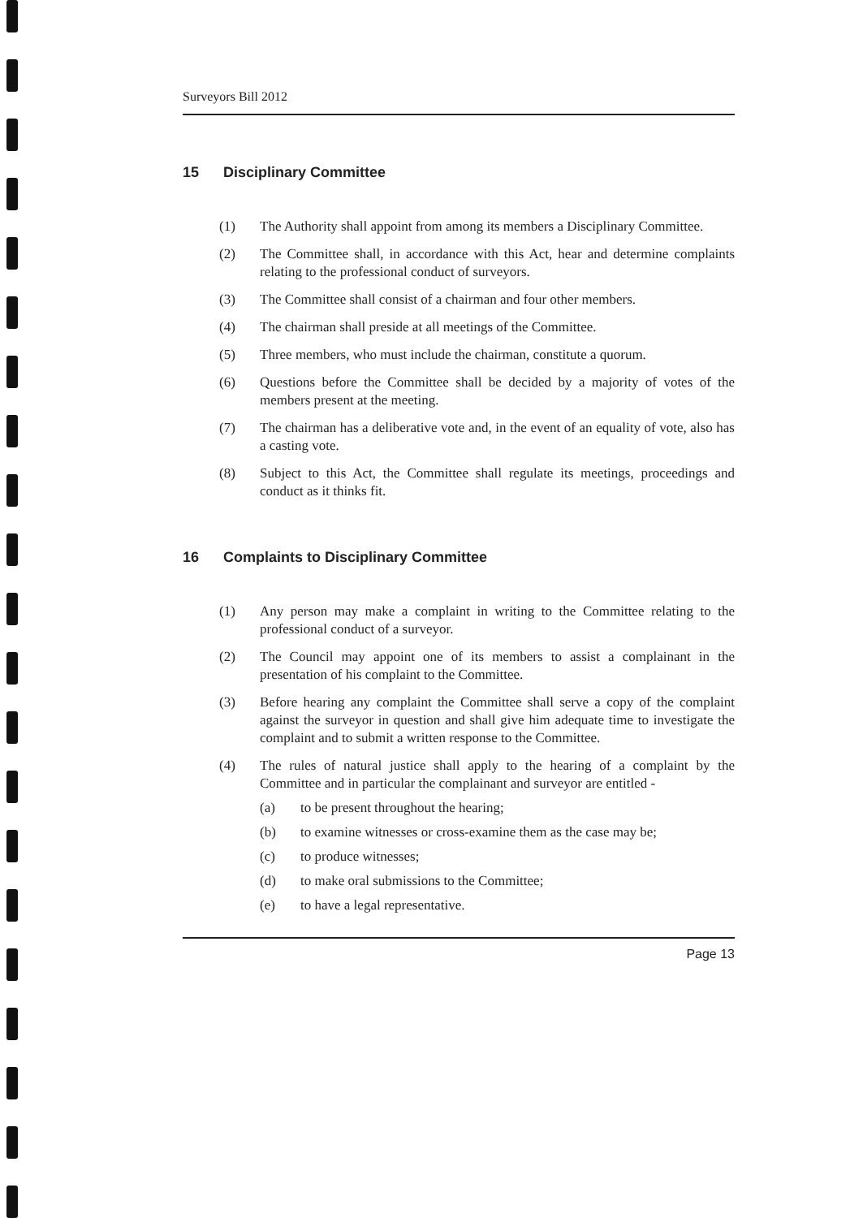Surveyors Bill 2012
15 Disciplinary Committee
(1) The Authority shall appoint from among its members a Disciplinary Committee.
(2) The Committee shall, in accordance with this Act, hear and determine complaints relating to the professional conduct of surveyors.
(3) The Committee shall consist of a chairman and four other members.
(4) The chairman shall preside at all meetings of the Committee.
(5) Three members, who must include the chairman, constitute a quorum.
(6) Questions before the Committee shall be decided by a majority of votes of the members present at the meeting.
(7) The chairman has a deliberative vote and, in the event of an equality of vote, also has a casting vote.
(8) Subject to this Act, the Committee shall regulate its meetings, proceedings and conduct as it thinks fit.
16 Complaints to Disciplinary Committee
(1) Any person may make a complaint in writing to the Committee relating to the professional conduct of a surveyor.
(2) The Council may appoint one of its members to assist a complainant in the presentation of his complaint to the Committee.
(3) Before hearing any complaint the Committee shall serve a copy of the complaint against the surveyor in question and shall give him adequate time to investigate the complaint and to submit a written response to the Committee.
(4) The rules of natural justice shall apply to the hearing of a complaint by the Committee and in particular the complainant and surveyor are entitled -
(a) to be present throughout the hearing;
(b) to examine witnesses or cross-examine them as the case may be;
(c) to produce witnesses;
(d) to make oral submissions to the Committee;
(e) to have a legal representative.
Page 13